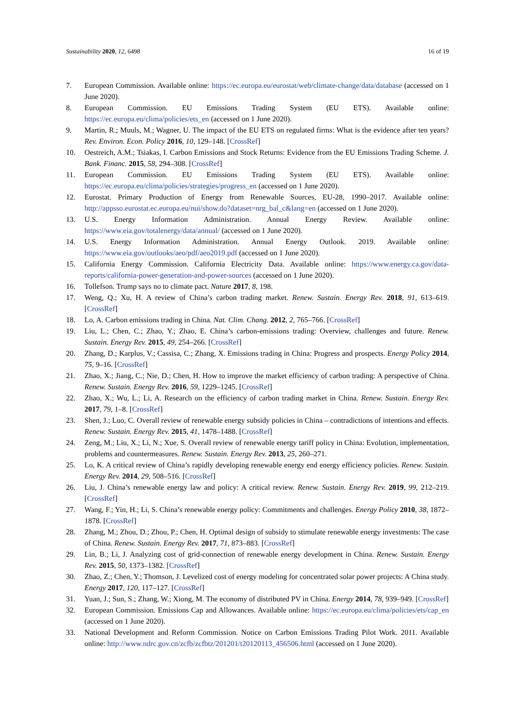Sustainability 2020, 12, 6498 16 of 19
7. European Commission. Available online: https://ec.europa.eu/eurostat/web/climate-change/data/database (accessed on 1 June 2020).
8. European Commission. EU Emissions Trading System (EU ETS). Available online: https://ec.europa.eu/clima/policies/ets_en (accessed on 1 June 2020).
9. Martin, R.; Muuls, M.; Wagner, U. The impact of the EU ETS on regulated firms: What is the evidence after ten years? Rev. Environ. Econ. Policy 2016, 10, 129–148. [CrossRef]
10. Oestreich, A.M.; Tsiakas, I. Carbon Emissions and Stock Returns: Evidence from the EU Emissions Trading Scheme. J. Bank. Financ. 2015, 58, 294–308. [CrossRef]
11. European Commission. EU Emissions Trading System (EU ETS). Available online: https://ec.europa.eu/clima/policies/strategies/progress_en (accessed on 1 June 2020).
12. Eurostat. Primary Production of Energy from Renewable Sources, EU-28, 1990–2017. Available online: http://appsso.eurostat.ec.europa.eu/nui/show.do?dataset=nrg_bal_c&lang=en (accessed on 1 June 2020).
13. U.S. Energy Information Administration. Annual Energy Review. Available online: https://www.eia.gov/totalenergy/data/annual/ (accessed on 1 June 2020).
14. U.S. Energy Information Administration. Annual Energy Outlook. 2019. Available online: https://www.eia.gov/outlooks/aeo/pdf/aeo2019.pdf (accessed on 1 June 2020).
15. California Energy Commission. California Electricity Data. Available online: https://www.energy.ca.gov/data-reports/california-power-generation-and-power-sources (accessed on 1 June 2020).
16. Tollefson. Trump says no to climate pact. Nature 2017, 8, 198.
17. Weng, Q.; Xu, H. A review of China’s carbon trading market. Renew. Sustain. Energy Rev. 2018, 91, 613–619. [CrossRef]
18. Lo, A. Carbon emissions trading in China. Nat. Clim. Chang. 2012, 2, 765–766. [CrossRef]
19. Liu, L.; Chen, C.; Zhao, Y.; Zhao, E. China’s carbon-emissions trading: Overview, challenges and future. Renew. Sustain. Energy Rev. 2015, 49, 254–266. [CrossRef]
20. Zhang, D.; Karplus, V.; Cassisa, C.; Zhang, X. Emissions trading in China: Progress and prospects. Energy Policy 2014, 75, 9–16. [CrossRef]
21. Zhao, X.; Jiang, C.; Nie, D.; Chen, H. How to improve the market efficiency of carbon trading: A perspective of China. Renew. Sustain. Energy Rev. 2016, 59, 1229–1245. [CrossRef]
22. Zhao, X.; Wu, L.; Li, A. Research on the efficiency of carbon trading market in China. Renew. Sustain. Energy Rev. 2017, 79, 1–8. [CrossRef]
23. Shen, J.; Luo, C. Overall review of renewable energy subsidy policies in China – contradictions of intentions and effects. Renew. Sustain. Energy Rev. 2015, 41, 1478–1488. [CrossRef]
24. Zeng, M.; Liu, X.; Li, N.; Xue, S. Overall review of renewable energy tariff policy in China: Evolution, implementation, problems and countermeasures. Renew. Sustain. Energy Rev. 2013, 25, 260–271.
25. Lo, K. A critical review of China’s rapidly developing renewable energy end energy efficiency policies. Renew. Sustain. Energy Rev. 2014, 29, 508–516. [CrossRef]
26. Liu, J. China’s renewable energy law and policy: A critical review. Renew. Sustain. Energy Rev. 2019, 99, 212–219. [CrossRef]
27. Wang, F.; Yin, H.; Li, S. China’s renewable energy policy: Commitments and challenges. Energy Policy 2010, 38, 1872–1878. [CrossRef]
28. Zhang, M.; Zhou, D.; Zhou, P.; Chen, H. Optimal design of subsidy to stimulate renewable energy investments: The case of China. Renew. Sustain. Energy Rev. 2017, 71, 873–883. [CrossRef]
29. Lin, B.; Li, J. Analyzing cost of grid-connection of renewable energy development in China. Renew. Sustain. Energy Rev. 2015, 50, 1373–1382. [CrossRef]
30. Zhao, Z.; Chen, Y.; Thomson, J. Levelized cost of energy modeling for concentrated solar power projects: A China study. Energy 2017, 120, 117–127. [CrossRef]
31. Yuan, J.; Sun, S.; Zhang, W.; Xiong, M. The economy of distributed PV in China. Energy 2014, 78, 939–949. [CrossRef]
32. European Commission. Emissions Cap and Allowances. Available online: https://ec.europa.eu/clima/policies/ets/cap_en (accessed on 1 June 2020).
33. National Development and Reform Commission. Notice on Carbon Emissions Trading Pilot Work. 2011. Available online: http://www.ndrc.gov.cn/zcfb/zcfbtz/201201/t20120113_456506.html (accessed on 1 June 2020).